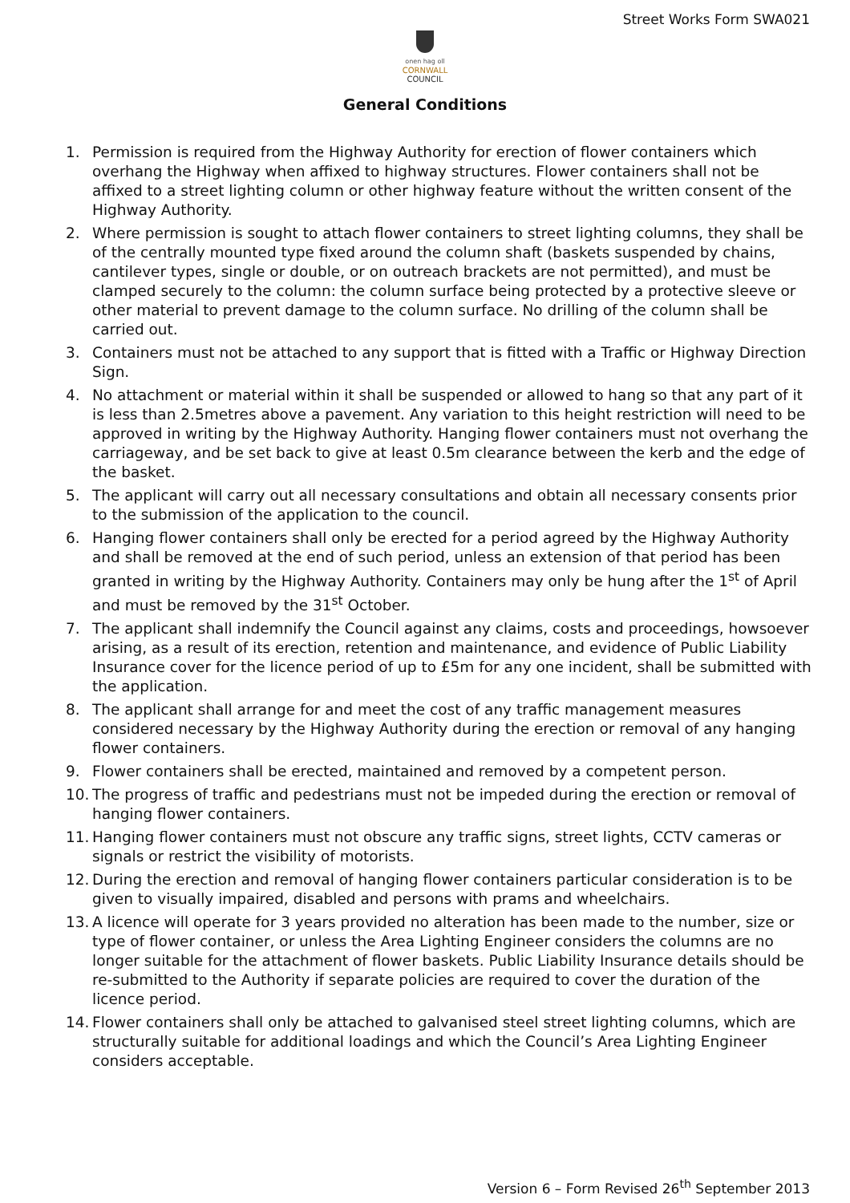Street Works Form SWA021
onen hag oll
CORNWALL
COUNCIL
General Conditions
1. Permission is required from the Highway Authority for erection of flower containers which overhang the Highway when affixed to highway structures. Flower containers shall not be affixed to a street lighting column or other highway feature without the written consent of the Highway Authority.
2. Where permission is sought to attach flower containers to street lighting columns, they shall be of the centrally mounted type fixed around the column shaft (baskets suspended by chains, cantilever types, single or double, or on outreach brackets are not permitted), and must be clamped securely to the column: the column surface being protected by a protective sleeve or other material to prevent damage to the column surface. No drilling of the column shall be carried out.
3. Containers must not be attached to any support that is fitted with a Traffic or Highway Direction Sign.
4. No attachment or material within it shall be suspended or allowed to hang so that any part of it is less than 2.5metres above a pavement. Any variation to this height restriction will need to be approved in writing by the Highway Authority. Hanging flower containers must not overhang the carriageway, and be set back to give at least 0.5m clearance between the kerb and the edge of the basket.
5. The applicant will carry out all necessary consultations and obtain all necessary consents prior to the submission of the application to the council.
6. Hanging flower containers shall only be erected for a period agreed by the Highway Authority and shall be removed at the end of such period, unless an extension of that period has been granted in writing by the Highway Authority. Containers may only be hung after the 1<sup>st</sup> of April and must be removed by the 31<sup>st</sup> October.
7. The applicant shall indemnify the Council against any claims, costs and proceedings, howsoever arising, as a result of its erection, retention and maintenance, and evidence of Public Liability Insurance cover for the licence period of up to £5m for any one incident, shall be submitted with the application.
8. The applicant shall arrange for and meet the cost of any traffic management measures considered necessary by the Highway Authority during the erection or removal of any hanging flower containers.
9. Flower containers shall be erected, maintained and removed by a competent person.
10. The progress of traffic and pedestrians must not be impeded during the erection or removal of hanging flower containers.
11. Hanging flower containers must not obscure any traffic signs, street lights, CCTV cameras or signals or restrict the visibility of motorists.
12. During the erection and removal of hanging flower containers particular consideration is to be given to visually impaired, disabled and persons with prams and wheelchairs.
13. A licence will operate for 3 years provided no alteration has been made to the number, size or type of flower container, or unless the Area Lighting Engineer considers the columns are no longer suitable for the attachment of flower baskets. Public Liability Insurance details should be re-submitted to the Authority if separate policies are required to cover the duration of the licence period.
14. Flower containers shall only be attached to galvanised steel street lighting columns, which are structurally suitable for additional loadings and which the Council’s Area Lighting Engineer considers acceptable.
Version 6 – Form Revised 26<sup>th</sup> September 2013